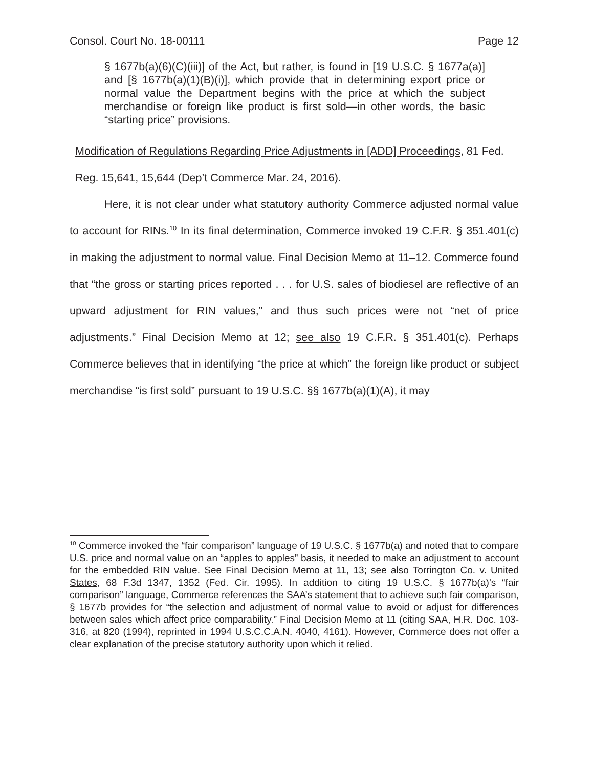Consol. Court No. 18-00111 Page 12
§ 1677b(a)(6)(C)(iii)] of the Act, but rather, is found in [19 U.S.C. § 1677a(a)] and [§ 1677b(a)(1)(B)(i)], which provide that in determining export price or normal value the Department begins with the price at which the subject merchandise or foreign like product is first sold—in other words, the basic “starting price” provisions.
Modification of Regulations Regarding Price Adjustments in [ADD] Proceedings, 81 Fed. Reg. 15,641, 15,644 (Dep’t Commerce Mar. 24, 2016).
Here, it is not clear under what statutory authority Commerce adjusted normal value to account for RINs.<sup>10</sup> In its final determination, Commerce invoked 19 C.F.R. § 351.401(c) in making the adjustment to normal value. Final Decision Memo at 11–12. Commerce found that “the gross or starting prices reported . . . for U.S. sales of biodiesel are reflective of an upward adjustment for RIN values,” and thus such prices were not “net of price adjustments.” Final Decision Memo at 12; see also 19 C.F.R. § 351.401(c). Perhaps Commerce believes that in identifying “the price at which” the foreign like product or subject merchandise “is first sold” pursuant to 19 U.S.C. §§ 1677b(a)(1)(A), it may
<sup>10</sup> Commerce invoked the “fair comparison” language of 19 U.S.C. § 1677b(a) and noted that to compare U.S. price and normal value on an “apples to apples” basis, it needed to make an adjustment to account for the embedded RIN value. See Final Decision Memo at 11, 13; see also Torrington Co. v. United States, 68 F.3d 1347, 1352 (Fed. Cir. 1995). In addition to citing 19 U.S.C. § 1677b(a)’s “fair comparison” language, Commerce references the SAA’s statement that to achieve such fair comparison, § 1677b provides for “the selection and adjustment of normal value to avoid or adjust for differences between sales which affect price comparability.” Final Decision Memo at 11 (citing SAA, H.R. Doc. 103-316, at 820 (1994), reprinted in 1994 U.S.C.C.A.N. 4040, 4161). However, Commerce does not offer a clear explanation of the precise statutory authority upon which it relied.